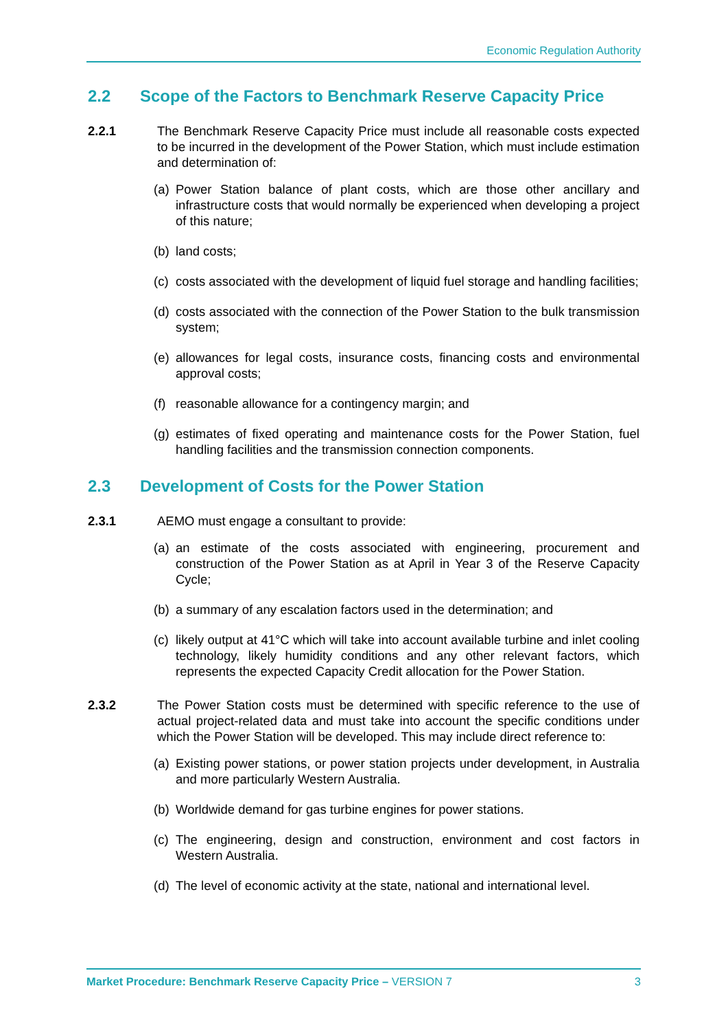Economic Regulation Authority
2.2 Scope of the Factors to Benchmark Reserve Capacity Price
2.2.1 The Benchmark Reserve Capacity Price must include all reasonable costs expected to be incurred in the development of the Power Station, which must include estimation and determination of:
(a)
Power Station balance of plant costs, which are those other ancillary and infrastructure costs that would normally be experienced when developing a project of this nature;
(b)
land costs;
(c)
costs associated with the development of liquid fuel storage and handling facilities;
(d)
costs associated with the connection of the Power Station to the bulk transmission system;
(e)
allowances for legal costs, insurance costs, financing costs and environmental approval costs;
(f)
reasonable allowance for a contingency margin; and
(g)
estimates of fixed operating and maintenance costs for the Power Station, fuel handling facilities and the transmission connection components.
2.3 Development of Costs for the Power Station
2.3.1 AEMO must engage a consultant to provide:
(a)
an estimate of the costs associated with engineering, procurement and construction of the Power Station as at April in Year 3 of the Reserve Capacity Cycle;
(b)
a summary of any escalation factors used in the determination; and
(c)
likely output at 41°C which will take into account available turbine and inlet cooling technology, likely humidity conditions and any other relevant factors, which represents the expected Capacity Credit allocation for the Power Station.
2.3.2 The Power Station costs must be determined with specific reference to the use of actual project-related data and must take into account the specific conditions under which the Power Station will be developed. This may include direct reference to:
(a)
Existing power stations, or power station projects under development, in Australia and more particularly Western Australia.
(b)
Worldwide demand for gas turbine engines for power stations.
(c)
The engineering, design and construction, environment and cost factors in Western Australia.
(d)
The level of economic activity at the state, national and international level.
Market Procedure: Benchmark Reserve Capacity Price – VERSION 7
3